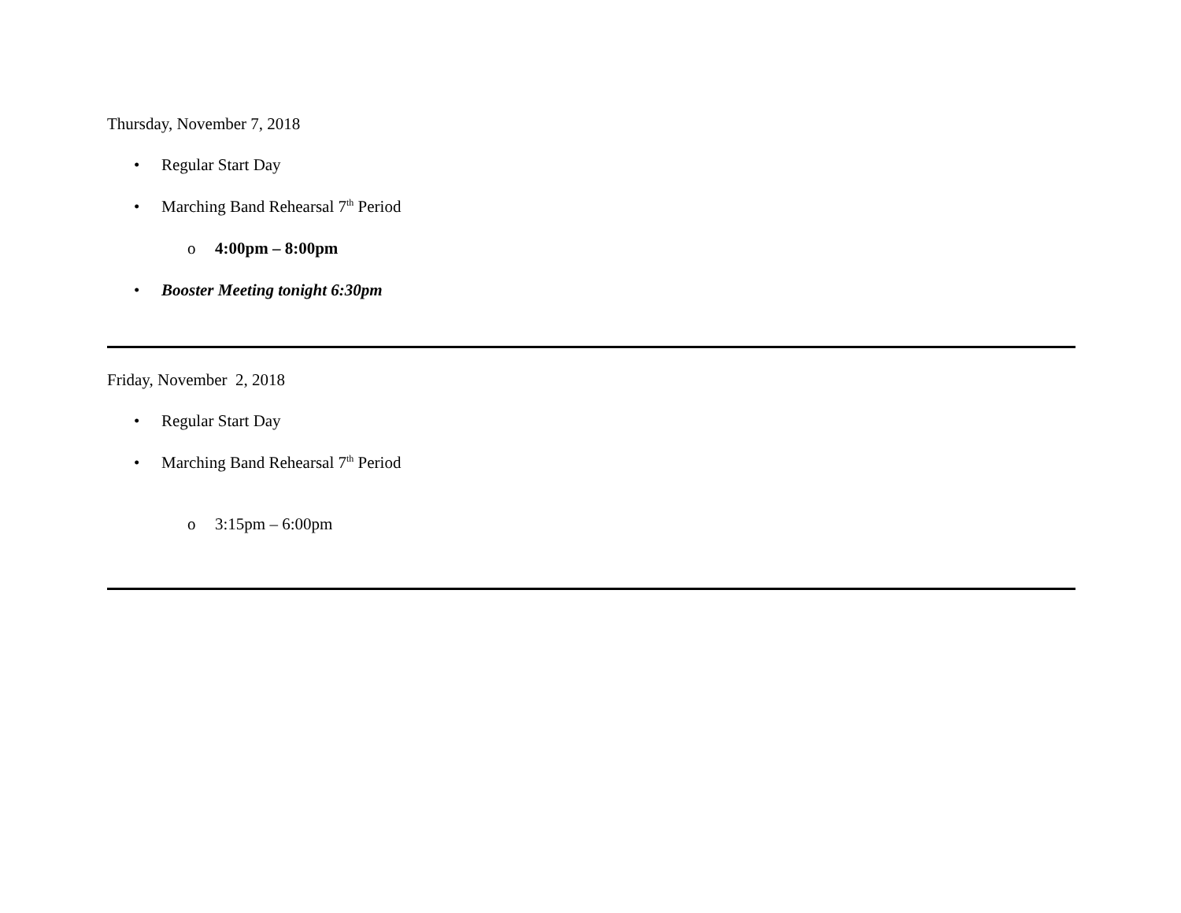Thursday, November 7, 2018
• Regular Start Day
• Marching Band Rehearsal 7<sup>th</sup> Period
o 4:00pm – 8:00pm
• Booster Meeting tonight 6:30pm
Friday, November 2, 2018
• Regular Start Day
• Marching Band Rehearsal 7<sup>th</sup> Period
o 3:15pm – 6:00pm